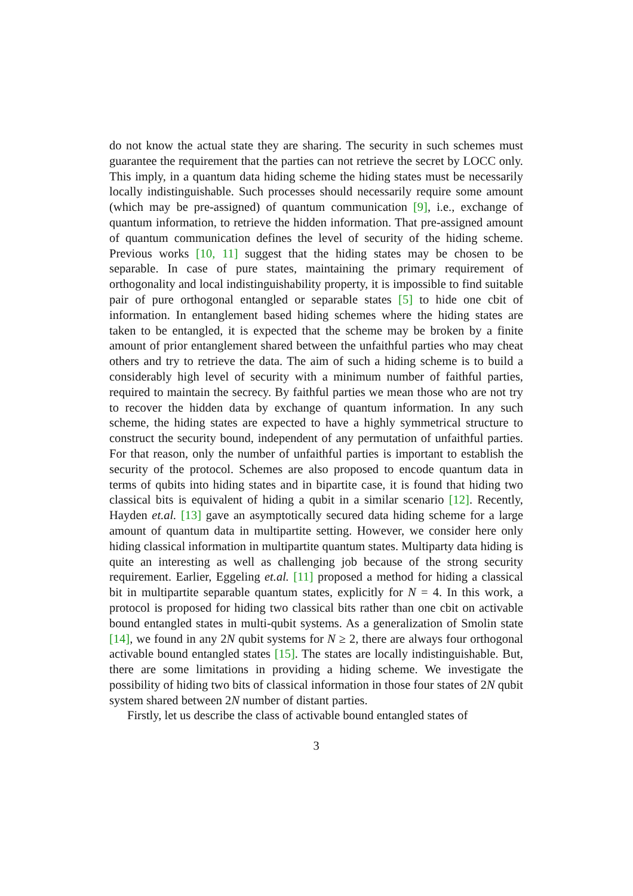do not know the actual state they are sharing. The security in such schemes must guarantee the requirement that the parties can not retrieve the secret by LOCC only. This imply, in a quantum data hiding scheme the hiding states must be necessarily locally indistinguishable. Such processes should necessarily require some amount (which may be pre-assigned) of quantum communication [9], i.e., exchange of quantum information, to retrieve the hidden information. That pre-assigned amount of quantum communication defines the level of security of the hiding scheme. Previous works [10, 11] suggest that the hiding states may be chosen to be separable. In case of pure states, maintaining the primary requirement of orthogonality and local indistinguishability property, it is impossible to find suitable pair of pure orthogonal entangled or separable states [5] to hide one cbit of information. In entanglement based hiding schemes where the hiding states are taken to be entangled, it is expected that the scheme may be broken by a finite amount of prior entanglement shared between the unfaithful parties who may cheat others and try to retrieve the data. The aim of such a hiding scheme is to build a considerably high level of security with a minimum number of faithful parties, required to maintain the secrecy. By faithful parties we mean those who are not try to recover the hidden data by exchange of quantum information. In any such scheme, the hiding states are expected to have a highly symmetrical structure to construct the security bound, independent of any permutation of unfaithful parties. For that reason, only the number of unfaithful parties is important to establish the security of the protocol. Schemes are also proposed to encode quantum data in terms of qubits into hiding states and in bipartite case, it is found that hiding two classical bits is equivalent of hiding a qubit in a similar scenario [12]. Recently, Hayden et.al. [13] gave an asymptotically secured data hiding scheme for a large amount of quantum data in multipartite setting. However, we consider here only hiding classical information in multipartite quantum states. Multiparty data hiding is quite an interesting as well as challenging job because of the strong security requirement. Earlier, Eggeling et.al. [11] proposed a method for hiding a classical bit in multipartite separable quantum states, explicitly for N = 4. In this work, a protocol is proposed for hiding two classical bits rather than one cbit on activable bound entangled states in multi-qubit systems. As a generalization of Smolin state [14], we found in any 2N qubit systems for N ≥ 2, there are always four orthogonal activable bound entangled states [15]. The states are locally indistinguishable. But, there are some limitations in providing a hiding scheme. We investigate the possibility of hiding two bits of classical information in those four states of 2N qubit system shared between 2N number of distant parties.
Firstly, let us describe the class of activable bound entangled states of
3